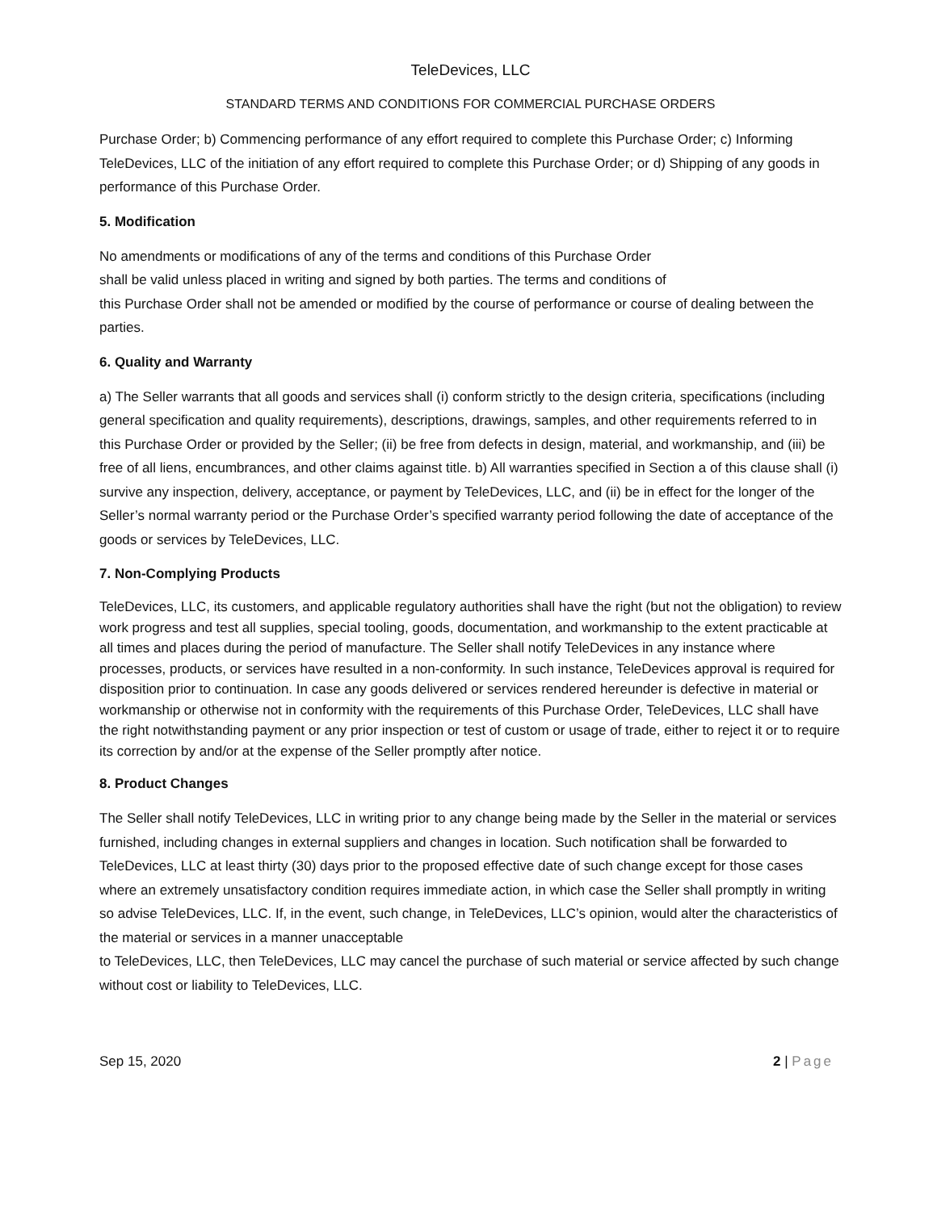TeleDevices, LLC
STANDARD TERMS AND CONDITIONS FOR COMMERCIAL PURCHASE ORDERS
Purchase Order; b) Commencing performance of any effort required to complete this Purchase Order; c) Informing TeleDevices, LLC of the initiation of any effort required to complete this Purchase Order; or d) Shipping of any goods in performance of this Purchase Order.
5. Modification
No amendments or modifications of any of the terms and conditions of this Purchase Order
shall be valid unless placed in writing and signed by both parties. The terms and conditions of
this Purchase Order shall not be amended or modified by the course of performance or course of dealing between the parties.
6. Quality and Warranty
a) The Seller warrants that all goods and services shall (i) conform strictly to the design criteria, specifications (including general specification and quality requirements), descriptions, drawings, samples, and other requirements referred to in this Purchase Order or provided by the Seller; (ii) be free from defects in design, material, and workmanship, and (iii) be free of all liens, encumbrances, and other claims against title. b) All warranties specified in Section a of this clause shall (i) survive any inspection, delivery, acceptance, or payment by TeleDevices, LLC, and (ii) be in effect for the longer of the Seller’s normal warranty period or the Purchase Order’s specified warranty period following the date of acceptance of the goods or services by TeleDevices, LLC.
7. Non-Complying Products
TeleDevices, LLC, its customers, and applicable regulatory authorities shall have the right (but not the obligation) to review work progress and test all supplies, special tooling, goods, documentation, and workmanship to the extent practicable at all times and places during the period of manufacture. The Seller shall notify TeleDevices in any instance where processes, products, or services have resulted in a non-conformity. In such instance, TeleDevices approval is required for disposition prior to continuation. In case any goods delivered or services rendered hereunder is defective in material or workmanship or otherwise not in conformity with the requirements of this Purchase Order, TeleDevices, LLC shall have the right notwithstanding payment or any prior inspection or test of custom or usage of trade, either to reject it or to require its correction by and/or at the expense of the Seller promptly after notice.
8. Product Changes
The Seller shall notify TeleDevices, LLC in writing prior to any change being made by the Seller in the material or services furnished, including changes in external suppliers and changes in location. Such notification shall be forwarded to TeleDevices, LLC at least thirty (30) days prior to the proposed effective date of such change except for those cases where an extremely unsatisfactory condition requires immediate action, in which case the Seller shall promptly in writing so advise TeleDevices, LLC. If, in the event, such change, in TeleDevices, LLC’s opinion, would alter the characteristics of the material or services in a manner unacceptable
to TeleDevices, LLC, then TeleDevices, LLC may cancel the purchase of such material or service affected by such change without cost or liability to TeleDevices, LLC.
Sep 15, 2020 2 | Page